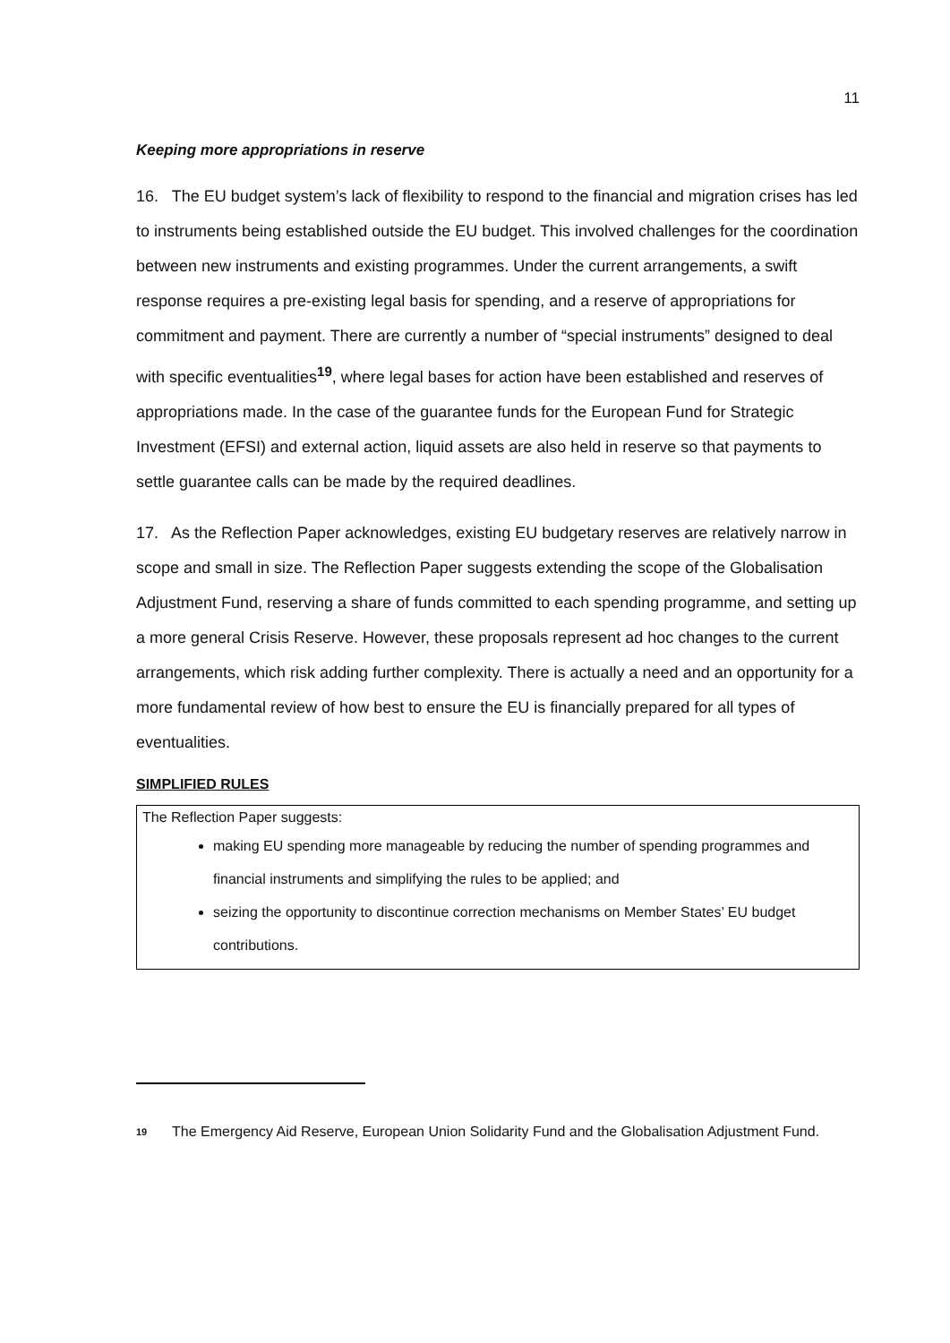11
Keeping more appropriations in reserve
16. The EU budget system’s lack of flexibility to respond to the financial and migration crises has led to instruments being established outside the EU budget. This involved challenges for the coordination between new instruments and existing programmes. Under the current arrangements, a swift response requires a pre-existing legal basis for spending, and a reserve of appropriations for commitment and payment. There are currently a number of “special instruments” designed to deal with specific eventualities<sup>19</sup>, where legal bases for action have been established and reserves of appropriations made. In the case of the guarantee funds for the European Fund for Strategic Investment (EFSI) and external action, liquid assets are also held in reserve so that payments to settle guarantee calls can be made by the required deadlines.
17. As the Reflection Paper acknowledges, existing EU budgetary reserves are relatively narrow in scope and small in size. The Reflection Paper suggests extending the scope of the Globalisation Adjustment Fund, reserving a share of funds committed to each spending programme, and setting up a more general Crisis Reserve. However, these proposals represent ad hoc changes to the current arrangements, which risk adding further complexity. There is actually a need and an opportunity for a more fundamental review of how best to ensure the EU is financially prepared for all types of eventualities.
SIMPLIFIED RULES
The Reflection Paper suggests:
making EU spending more manageable by reducing the number of spending programmes and financial instruments and simplifying the rules to be applied; and
seizing the opportunity to discontinue correction mechanisms on Member States’ EU budget contributions.
<sup>19</sup> The Emergency Aid Reserve, European Union Solidarity Fund and the Globalisation Adjustment Fund.